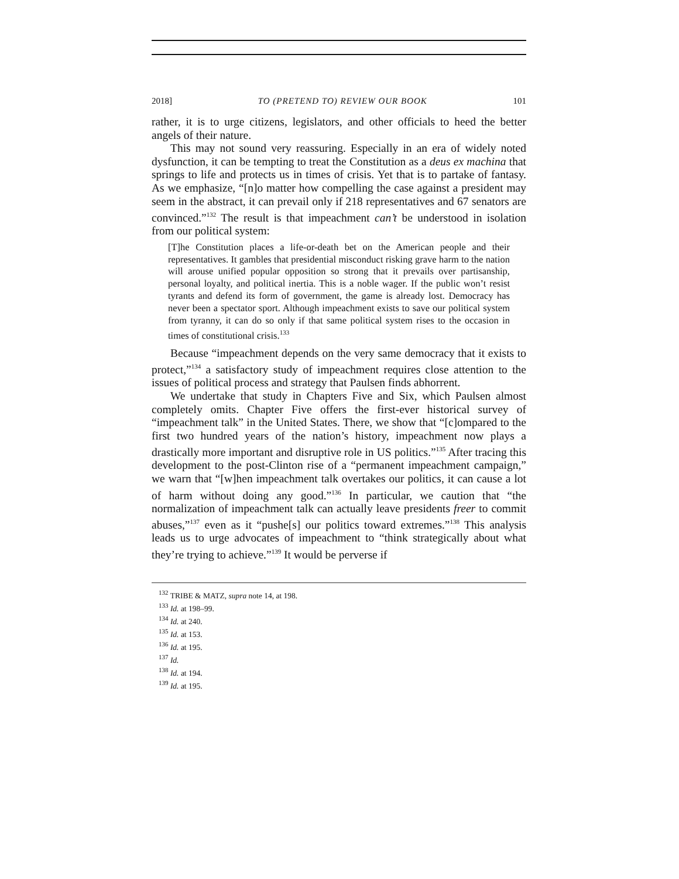2018] TO (PRETEND TO) REVIEW OUR BOOK 101
rather, it is to urge citizens, legislators, and other officials to heed the better angels of their nature.
This may not sound very reassuring. Especially in an era of widely noted dysfunction, it can be tempting to treat the Constitution as a deus ex machina that springs to life and protects us in times of crisis. Yet that is to partake of fantasy. As we emphasize, “[n]o matter how compelling the case against a president may seem in the abstract, it can prevail only if 218 representatives and 67 senators are convinced.”<sup>132</sup> The result is that impeachment can’t be understood in isolation from our political system:
[T]he Constitution places a life-or-death bet on the American people and their representatives. It gambles that presidential misconduct risking grave harm to the nation will arouse unified popular opposition so strong that it prevails over partisanship, personal loyalty, and political inertia. This is a noble wager. If the public won’t resist tyrants and defend its form of government, the game is already lost. Democracy has never been a spectator sport. Although impeachment exists to save our political system from tyranny, it can do so only if that same political system rises to the occasion in times of constitutional crisis.<sup>133</sup>
Because “impeachment depends on the very same democracy that it exists to protect,”<sup>134</sup> a satisfactory study of impeachment requires close attention to the issues of political process and strategy that Paulsen finds abhorrent.
We undertake that study in Chapters Five and Six, which Paulsen almost completely omits. Chapter Five offers the first-ever historical survey of “impeachment talk” in the United States. There, we show that “[c]ompared to the first two hundred years of the nation’s history, impeachment now plays a drastically more important and disruptive role in US politics.”<sup>135</sup> After tracing this development to the post-Clinton rise of a “permanent impeachment campaign,” we warn that “[w]hen impeachment talk overtakes our politics, it can cause a lot of harm without doing any good.”<sup>136</sup> In particular, we caution that “the normalization of impeachment talk can actually leave presidents freer to commit abuses,”<sup>137</sup> even as it “pushe[s] our politics toward extremes.”<sup>138</sup> This analysis leads us to urge advocates of impeachment to “think strategically about what they’re trying to achieve.”<sup>139</sup> It would be perverse if
<sup>132</sup> TRIBE & MATZ, supra note 14, at 198.
<sup>133</sup> Id. at 198–99.
<sup>134</sup> Id. at 240.
<sup>135</sup> Id. at 153.
<sup>136</sup> Id. at 195.
<sup>137</sup> Id.
<sup>138</sup> Id. at 194.
<sup>139</sup> Id. at 195.